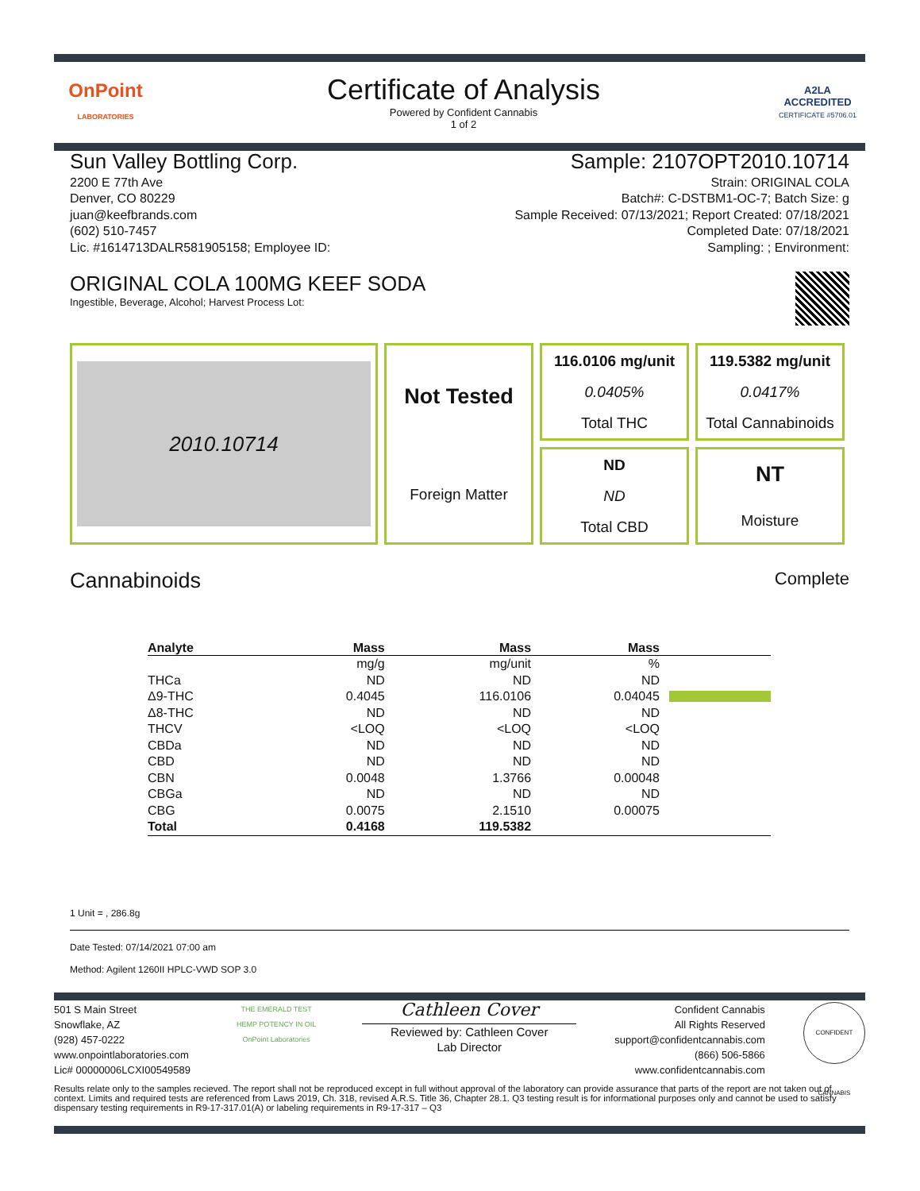OnPoint
LABORATORIES
Certificate of Analysis
Powered by Confident Cannabis
1 of 2
A2LA
ACCREDITED
CERTIFICATE #5706.01
Sun Valley Bottling Corp.
2200 E 77th Ave
Denver, CO 80229
juan@keefbrands.com
(602) 510-7457
Lic. #1614713DALR581905158; Employee ID:
Sample: 2107OPT2010.10714
Strain: ORIGINAL COLA
Batch#: C-DSTBM1-OC-7; Batch Size: g
Sample Received: 07/13/2021; Report Created: 07/18/2021
Completed Date: 07/18/2021
Sampling: ; Environment:
ORIGINAL COLA 100MG KEEF SODA
Ingestible, Beverage, Alcohol; Harvest Process Lot:
2010.10714
116.0106 mg/unit
0.0405%
Total THC
119.5382 mg/unit
0.0417%
Total Cannabinoids
Not Tested
Foreign Matter
ND
ND
Total CBD
NT
Moisture
Cannabinoids
Complete
| Analyte | Mass | Mass | Mass | |
| --- | --- | --- | --- | --- |
| | mg/g | mg/unit | % | |
| THCa | ND | ND | ND | |
| Δ9-THC | 0.4045 | 116.0106 | 0.04045 | |
| Δ8-THC | ND | ND | ND | |
| THCV | <LOQ | <LOQ | <LOQ | |
| CBDa | ND | ND | ND | |
| CBD | ND | ND | ND | |
| CBN | 0.0048 | 1.3766 | 0.00048 | |
| CBGa | ND | ND | ND | |
| CBG | 0.0075 | 2.1510 | 0.00075 | |
| Total | 0.4168 | 119.5382 | | |
1 Unit = , 286.8g
Date Tested: 07/14/2021 07:00 am
Method: Agilent 1260II HPLC-VWD SOP 3.0
501 S Main Street
Snowflake, AZ
(928) 457-0222
www.onpointlaboratories.com
Lic# 00000006LCXI00549589
THE EMERALD TEST
HEMP POTENCY IN OIL
OnPoint Laboratories
Cathleen Cover
Reviewed by: Cathleen Cover
Lab Director
Confident Cannabis
All Rights Reserved
support@confidentcannabis.com
(866) 506-5866
www.confidentcannabis.com
CONFIDENT CANNABIS
Results relate only to the samples recieved. The report shall not be reproduced except in full without approval of the laboratory can provide assurance that parts of the report are not taken out of context. Limits and required tests are referenced from Laws 2019, Ch. 318, revised A.R.S. Title 36, Chapter 28.1. Q3 testing result is for informational purposes only and cannot be used to satisfy dispensary testing requirements in R9-17-317.01(A) or labeling requirements in R9-17-317 – Q3